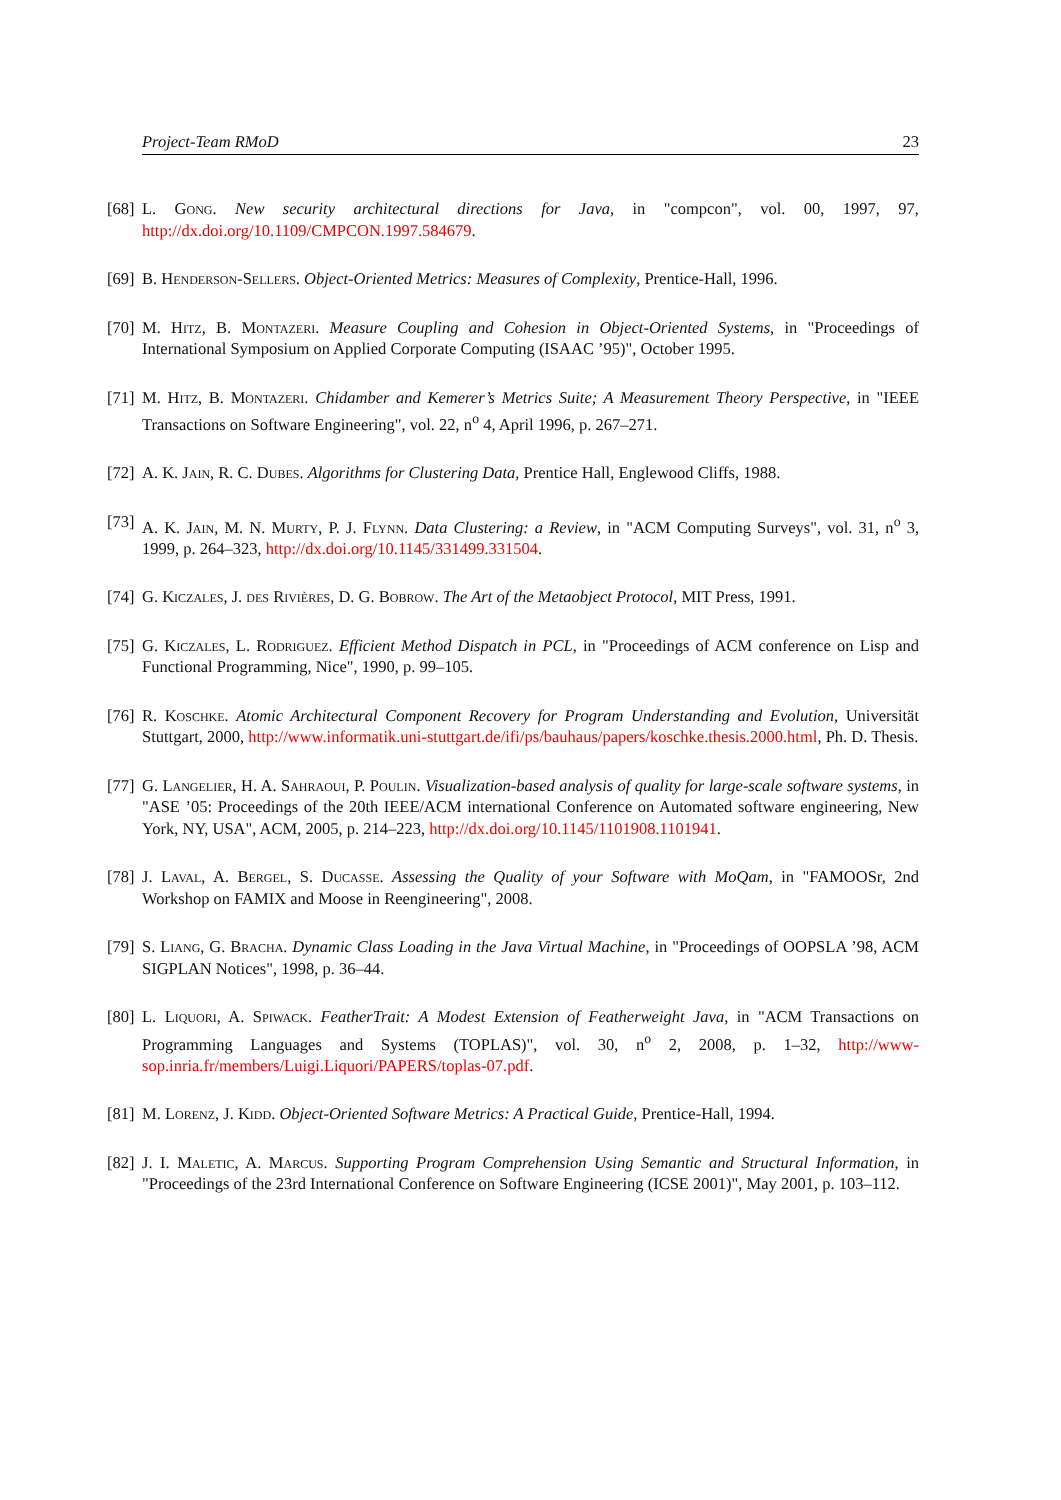Project-Team RMoD 23
[68] L. Gong. New security architectural directions for Java, in "compcon", vol. 00, 1997, 97, http://dx.doi.org/10.1109/CMPCON.1997.584679.
[69] B. Henderson-Sellers. Object-Oriented Metrics: Measures of Complexity, Prentice-Hall, 1996.
[70] M. Hitz, B. Montazeri. Measure Coupling and Cohesion in Object-Oriented Systems, in "Proceedings of International Symposium on Applied Corporate Computing (ISAAC ’95)", October 1995.
[71] M. Hitz, B. Montazeri. Chidamber and Kemerer’s Metrics Suite; A Measurement Theory Perspective, in "IEEE Transactions on Software Engineering", vol. 22, n<sup>o</sup> 4, April 1996, p. 267–271.
[72] A. K. Jain, R. C. Dubes. Algorithms for Clustering Data, Prentice Hall, Englewood Cliffs, 1988.
[73] A. K. Jain, M. N. Murty, P. J. Flynn. Data Clustering: a Review, in "ACM Computing Surveys", vol. 31, n<sup>o</sup> 3, 1999, p. 264–323, http://dx.doi.org/10.1145/331499.331504.
[74] G. Kiczales, J. des Rivières, D. G. Bobrow. The Art of the Metaobject Protocol, MIT Press, 1991.
[75] G. Kiczales, L. Rodriguez. Efficient Method Dispatch in PCL, in "Proceedings of ACM conference on Lisp and Functional Programming, Nice", 1990, p. 99–105.
[76] R. Koschke. Atomic Architectural Component Recovery for Program Understanding and Evolution, Universität Stuttgart, 2000, http://www.informatik.uni-stuttgart.de/ifi/ps/bauhaus/papers/koschke.thesis.2000.html, Ph. D. Thesis.
[77] G. Langelier, H. A. Sahraoui, P. Poulin. Visualization-based analysis of quality for large-scale software systems, in "ASE ’05: Proceedings of the 20th IEEE/ACM international Conference on Automated software engineering, New York, NY, USA", ACM, 2005, p. 214–223, http://dx.doi.org/10.1145/1101908.1101941.
[78] J. Laval, A. Bergel, S. Ducasse. Assessing the Quality of your Software with MoQam, in "FAMOOSr, 2nd Workshop on FAMIX and Moose in Reengineering", 2008.
[79] S. Liang, G. Bracha. Dynamic Class Loading in the Java Virtual Machine, in "Proceedings of OOPSLA ’98, ACM SIGPLAN Notices", 1998, p. 36–44.
[80] L. Liquori, A. Spiwack. FeatherTrait: A Modest Extension of Featherweight Java, in "ACM Transactions on Programming Languages and Systems (TOPLAS)", vol. 30, n<sup>o</sup> 2, 2008, p. 1–32, http://www-sop.inria.fr/members/Luigi.Liquori/PAPERS/toplas-07.pdf.
[81] M. Lorenz, J. Kidd. Object-Oriented Software Metrics: A Practical Guide, Prentice-Hall, 1994.
[82] J. I. Maletic, A. Marcus. Supporting Program Comprehension Using Semantic and Structural Information, in "Proceedings of the 23rd International Conference on Software Engineering (ICSE 2001)", May 2001, p. 103–112.